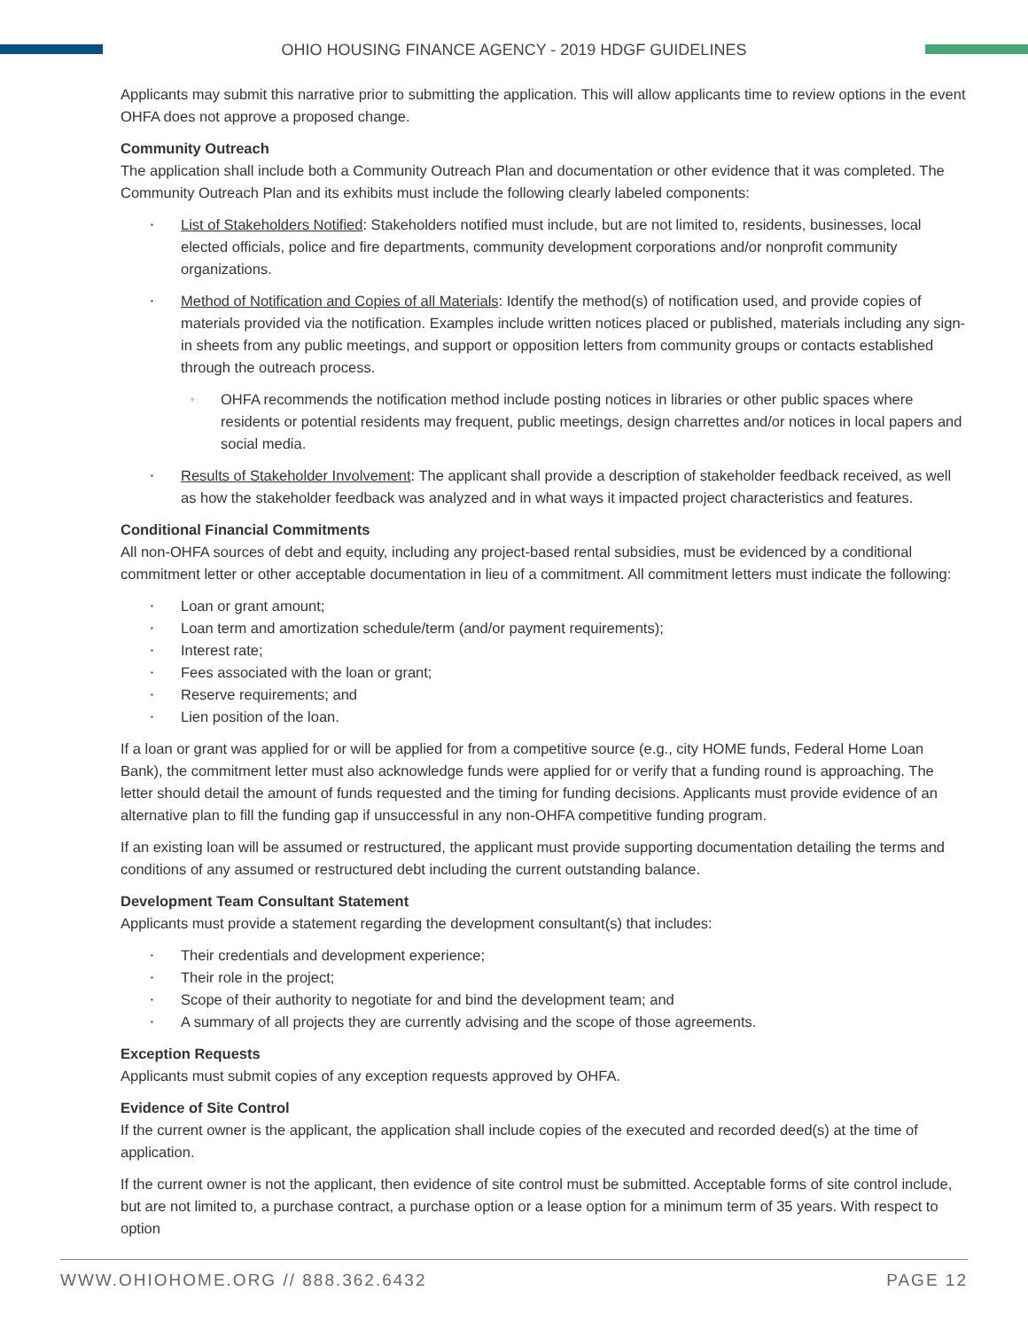OHIO HOUSING FINANCE AGENCY - 2019 HDGF GUIDELINES
Applicants may submit this narrative prior to submitting the application. This will allow applicants time to review options in the event OHFA does not approve a proposed change.
Community Outreach
The application shall include both a Community Outreach Plan and documentation or other evidence that it was completed. The Community Outreach Plan and its exhibits must include the following clearly labeled components:
List of Stakeholders Notified: Stakeholders notified must include, but are not limited to, residents, businesses, local elected officials, police and fire departments, community development corporations and/or nonprofit community organizations.
Method of Notification and Copies of all Materials: Identify the method(s) of notification used, and provide copies of materials provided via the notification. Examples include written notices placed or published, materials including any sign-in sheets from any public meetings, and support or opposition letters from community groups or contacts established through the outreach process.
OHFA recommends the notification method include posting notices in libraries or other public spaces where residents or potential residents may frequent, public meetings, design charrettes and/or notices in local papers and social media.
Results of Stakeholder Involvement: The applicant shall provide a description of stakeholder feedback received, as well as how the stakeholder feedback was analyzed and in what ways it impacted project characteristics and features.
Conditional Financial Commitments
All non-OHFA sources of debt and equity, including any project-based rental subsidies, must be evidenced by a conditional commitment letter or other acceptable documentation in lieu of a commitment. All commitment letters must indicate the following:
Loan or grant amount;
Loan term and amortization schedule/term (and/or payment requirements);
Interest rate;
Fees associated with the loan or grant;
Reserve requirements; and
Lien position of the loan.
If a loan or grant was applied for or will be applied for from a competitive source (e.g., city HOME funds, Federal Home Loan Bank), the commitment letter must also acknowledge funds were applied for or verify that a funding round is approaching. The letter should detail the amount of funds requested and the timing for funding decisions. Applicants must provide evidence of an alternative plan to fill the funding gap if unsuccessful in any non-OHFA competitive funding program.
If an existing loan will be assumed or restructured, the applicant must provide supporting documentation detailing the terms and conditions of any assumed or restructured debt including the current outstanding balance.
Development Team Consultant Statement
Applicants must provide a statement regarding the development consultant(s) that includes:
Their credentials and development experience;
Their role in the project;
Scope of their authority to negotiate for and bind the development team; and
A summary of all projects they are currently advising and the scope of those agreements.
Exception Requests
Applicants must submit copies of any exception requests approved by OHFA.
Evidence of Site Control
If the current owner is the applicant, the application shall include copies of the executed and recorded deed(s) at the time of application.
If the current owner is not the applicant, then evidence of site control must be submitted. Acceptable forms of site control include, but are not limited to, a purchase contract, a purchase option or a lease option for a minimum term of 35 years. With respect to option
WWW.OHIOHOME.ORG // 888.362.6432 PAGE 12